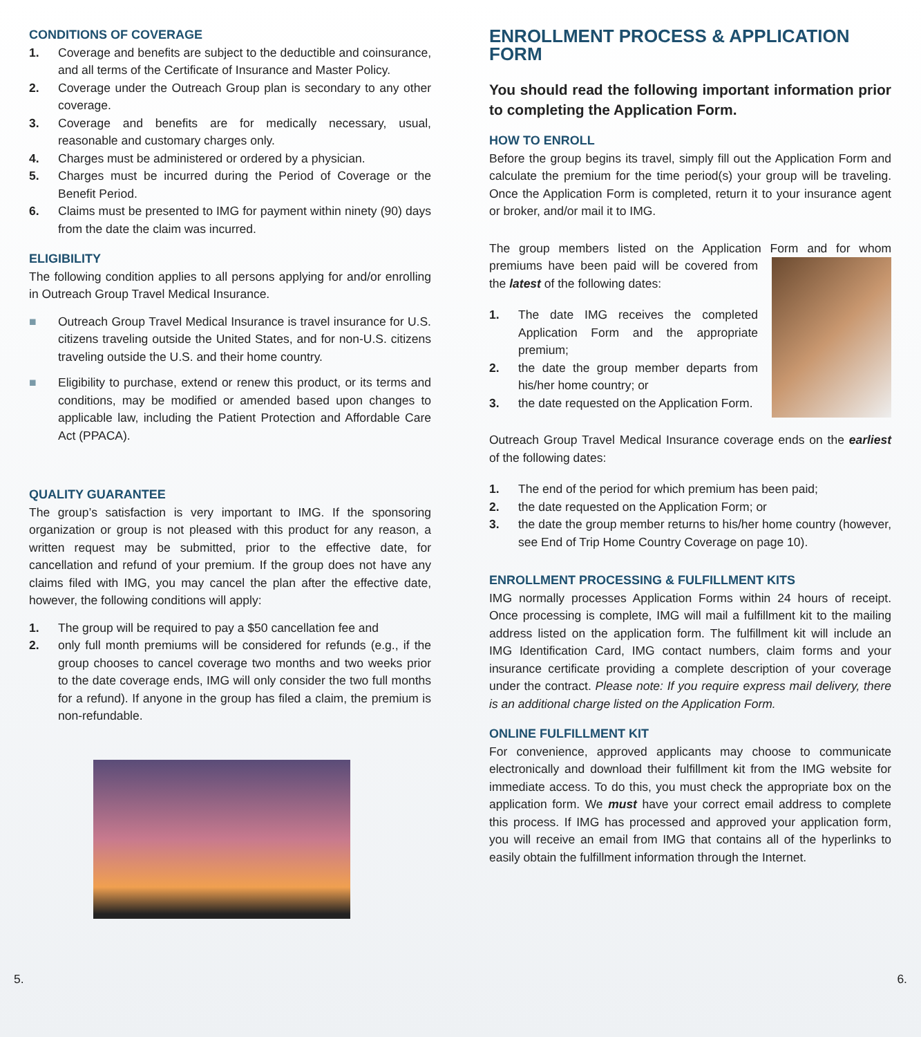CONDITIONS OF COVERAGE
1. Coverage and benefits are subject to the deductible and coinsurance, and all terms of the Certificate of Insurance and Master Policy.
2. Coverage under the Outreach Group plan is secondary to any other coverage.
3. Coverage and benefits are for medically necessary, usual, reasonable and customary charges only.
4. Charges must be administered or ordered by a physician.
5. Charges must be incurred during the Period of Coverage or the Benefit Period.
6. Claims must be presented to IMG for payment within ninety (90) days from the date the claim was incurred.
ELIGIBILITY
The following condition applies to all persons applying for and/or enrolling in Outreach Group Travel Medical Insurance.
■ Outreach Group Travel Medical Insurance is travel insurance for U.S. citizens traveling outside the United States, and for non-U.S. citizens traveling outside the U.S. and their home country.
■ Eligibility to purchase, extend or renew this product, or its terms and conditions, may be modified or amended based upon changes to applicable law, including the Patient Protection and Affordable Care Act (PPACA).
QUALITY GUARANTEE
The group’s satisfaction is very important to IMG. If the sponsoring organization or group is not pleased with this product for any reason, a written request may be submitted, prior to the effective date, for cancellation and refund of your premium. If the group does not have any claims filed with IMG, you may cancel the plan after the effective date, however, the following conditions will apply:
1. The group will be required to pay a $50 cancellation fee and
2. only full month premiums will be considered for refunds (e.g., if the group chooses to cancel coverage two months and two weeks prior to the date coverage ends, IMG will only consider the two full months for a refund). If anyone in the group has filed a claim, the premium is non-refundable.
ENROLLMENT PROCESS & APPLICATION FORM
You should read the following important information prior to completing the Application Form.
HOW TO ENROLL
Before the group begins its travel, simply fill out the Application Form and calculate the premium for the time period(s) your group will be traveling. Once the Application Form is completed, return it to your insurance agent or broker, and/or mail it to IMG.
The group members listed on the Application Form and for whom premiums have been paid will be covered from the latest of the following dates:
1. The date IMG receives the completed Application Form and the appropriate premium;
2. the date the group member departs from his/her home country; or
3. the date requested on the Application Form.
Outreach Group Travel Medical Insurance coverage ends on the earliest of the following dates:
1. The end of the period for which premium has been paid;
2. the date requested on the Application Form; or
3. the date the group member returns to his/her home country (however, see End of Trip Home Country Coverage on page 10).
ENROLLMENT PROCESSING & FULFILLMENT KITS
IMG normally processes Application Forms within 24 hours of receipt. Once processing is complete, IMG will mail a fulfillment kit to the mailing address listed on the application form. The fulfillment kit will include an IMG Identification Card, IMG contact numbers, claim forms and your insurance certificate providing a complete description of your coverage under the contract. Please note: If you require express mail delivery, there is an additional charge listed on the Application Form.
ONLINE FULFILLMENT KIT
For convenience, approved applicants may choose to communicate electronically and download their fulfillment kit from the IMG website for immediate access. To do this, you must check the appropriate box on the application form. We must have your correct email address to complete this process. If IMG has processed and approved your application form, you will receive an email from IMG that contains all of the hyperlinks to easily obtain the fulfillment information through the Internet.
5. 6.